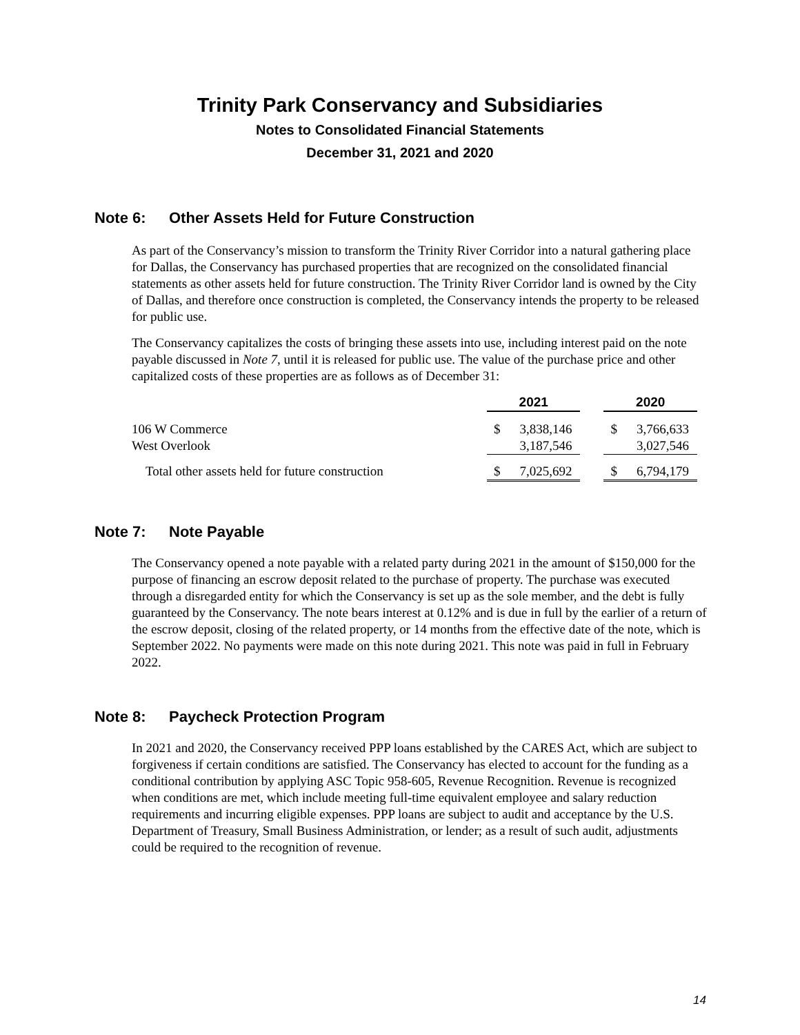Trinity Park Conservancy and Subsidiaries
Notes to Consolidated Financial Statements
December 31, 2021 and 2020
Note 6: Other Assets Held for Future Construction
As part of the Conservancy’s mission to transform the Trinity River Corridor into a natural gathering place for Dallas, the Conservancy has purchased properties that are recognized on the consolidated financial statements as other assets held for future construction. The Trinity River Corridor land is owned by the City of Dallas, and therefore once construction is completed, the Conservancy intends the property to be released for public use.
The Conservancy capitalizes the costs of bringing these assets into use, including interest paid on the note payable discussed in Note 7, until it is released for public use. The value of the purchase price and other capitalized costs of these properties are as follows as of December 31:
| | 2021 | | | 2020 | |
| 106 W Commerce | $ | 3,838,146 | | $ | 3,766,633 |
| West Overlook | | 3,187,546 | | | 3,027,546 |
| Total other assets held for future construction | $ | 7,025,692 | | $ | 6,794,179 |
Note 7: Note Payable
The Conservancy opened a note payable with a related party during 2021 in the amount of $150,000 for the purpose of financing an escrow deposit related to the purchase of property. The purchase was executed through a disregarded entity for which the Conservancy is set up as the sole member, and the debt is fully guaranteed by the Conservancy. The note bears interest at 0.12% and is due in full by the earlier of a return of the escrow deposit, closing of the related property, or 14 months from the effective date of the note, which is September 2022. No payments were made on this note during 2021. This note was paid in full in February 2022.
Note 8: Paycheck Protection Program
In 2021 and 2020, the Conservancy received PPP loans established by the CARES Act, which are subject to forgiveness if certain conditions are satisfied. The Conservancy has elected to account for the funding as a conditional contribution by applying ASC Topic 958-605, Revenue Recognition. Revenue is recognized when conditions are met, which include meeting full-time equivalent employee and salary reduction requirements and incurring eligible expenses. PPP loans are subject to audit and acceptance by the U.S. Department of Treasury, Small Business Administration, or lender; as a result of such audit, adjustments could be required to the recognition of revenue.
14